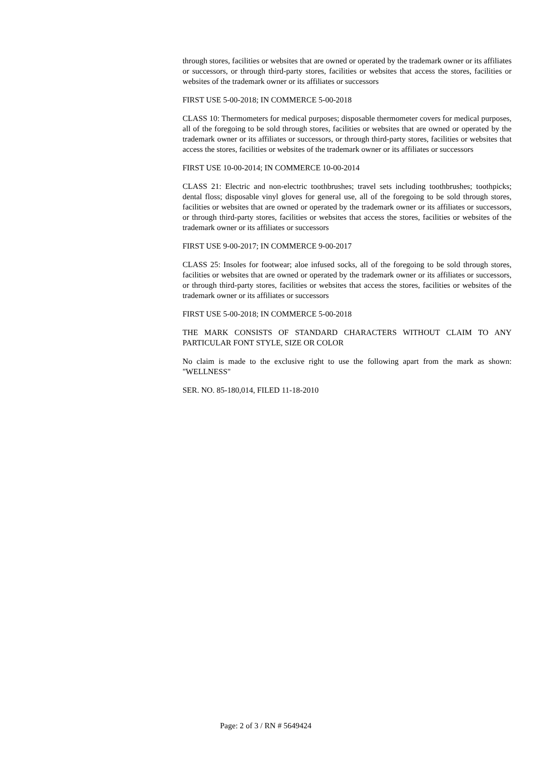through stores, facilities or websites that are owned or operated by the trademark owner or its affiliates or successors, or through third-party stores, facilities or websites that access the stores, facilities or websites of the trademark owner or its affiliates or successors
FIRST USE 5-00-2018; IN COMMERCE 5-00-2018
CLASS 10: Thermometers for medical purposes; disposable thermometer covers for medical purposes, all of the foregoing to be sold through stores, facilities or websites that are owned or operated by the trademark owner or its affiliates or successors, or through third-party stores, facilities or websites that access the stores, facilities or websites of the trademark owner or its affiliates or successors
FIRST USE 10-00-2014; IN COMMERCE 10-00-2014
CLASS 21: Electric and non-electric toothbrushes; travel sets including toothbrushes; toothpicks; dental floss; disposable vinyl gloves for general use, all of the foregoing to be sold through stores, facilities or websites that are owned or operated by the trademark owner or its affiliates or successors, or through third-party stores, facilities or websites that access the stores, facilities or websites of the trademark owner or its affiliates or successors
FIRST USE 9-00-2017; IN COMMERCE 9-00-2017
CLASS 25: Insoles for footwear; aloe infused socks, all of the foregoing to be sold through stores, facilities or websites that are owned or operated by the trademark owner or its affiliates or successors, or through third-party stores, facilities or websites that access the stores, facilities or websites of the trademark owner or its affiliates or successors
FIRST USE 5-00-2018; IN COMMERCE 5-00-2018
THE MARK CONSISTS OF STANDARD CHARACTERS WITHOUT CLAIM TO ANY PARTICULAR FONT STYLE, SIZE OR COLOR
No claim is made to the exclusive right to use the following apart from the mark as shown: "WELLNESS"
SER. NO. 85-180,014, FILED 11-18-2010
Page: 2 of 3 / RN # 5649424